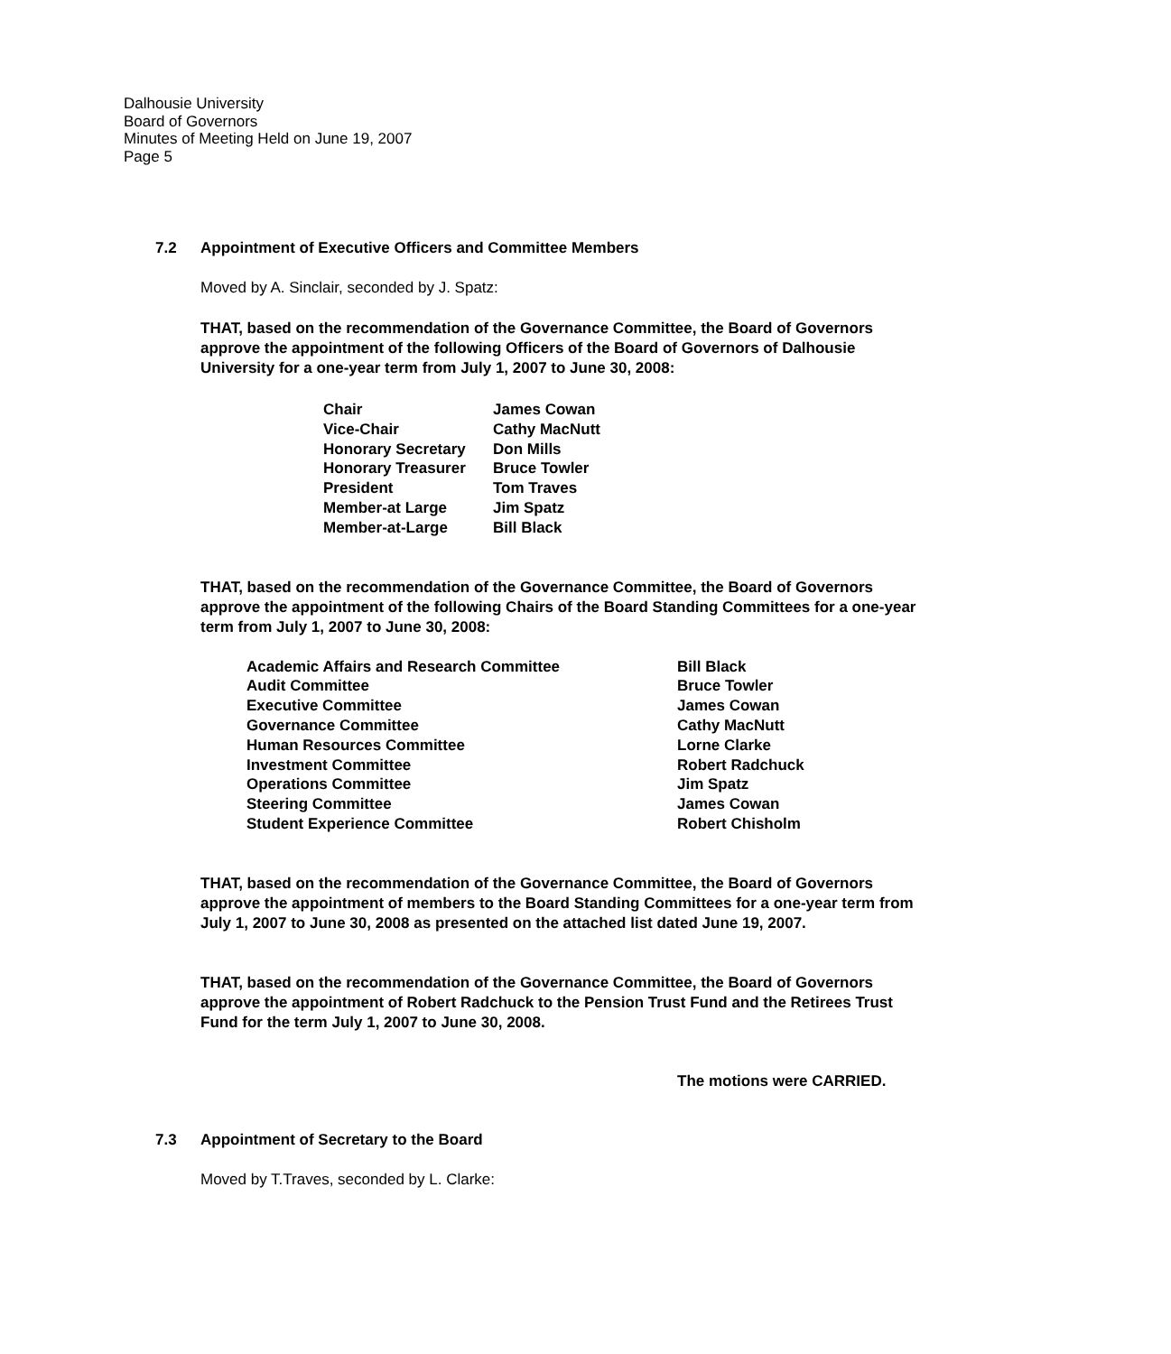Dalhousie University
Board of Governors
Minutes of Meeting Held on June 19, 2007
Page 5
7.2 Appointment of Executive Officers and Committee Members
Moved by A. Sinclair, seconded by J. Spatz:
THAT, based on the recommendation of the Governance Committee, the Board of Governors approve the appointment of the following Officers of the Board of Governors of Dalhousie University for a one-year term from July 1, 2007 to June 30, 2008:
| Chair | James Cowan |
| Vice-Chair | Cathy MacNutt |
| Honorary Secretary | Don Mills |
| Honorary Treasurer | Bruce Towler |
| President | Tom Traves |
| Member-at Large | Jim Spatz |
| Member-at-Large | Bill Black |
THAT, based on the recommendation of the Governance Committee, the Board of Governors approve the appointment of the following Chairs of the Board Standing Committees for a one-year term from July 1, 2007 to June 30, 2008:
| Academic Affairs and Research Committee | Bill Black |
| Audit Committee | Bruce Towler |
| Executive Committee | James Cowan |
| Governance Committee | Cathy MacNutt |
| Human Resources Committee | Lorne Clarke |
| Investment Committee | Robert Radchuck |
| Operations Committee | Jim Spatz |
| Steering Committee | James Cowan |
| Student Experience Committee | Robert Chisholm |
THAT, based on the recommendation of the Governance Committee, the Board of Governors approve the appointment of members to the Board Standing Committees for a one-year term from July 1, 2007 to June 30, 2008 as presented on the attached list dated June 19, 2007.
THAT, based on the recommendation of the Governance Committee, the Board of Governors approve the appointment of Robert Radchuck to the Pension Trust Fund and the Retirees Trust Fund for the term July 1, 2007 to June 30, 2008.
The motions were CARRIED.
7.3 Appointment of Secretary to the Board
Moved by T.Traves, seconded by L. Clarke: